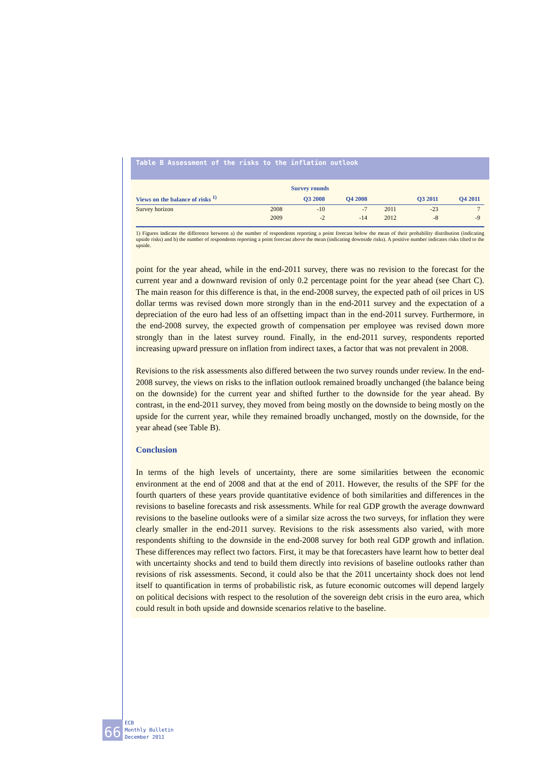Table B Assessment of the risks to the inflation outlook
| Survey rounds | | | | | | |
| --- | --- | --- | --- | --- | --- | --- |
| Views on the balance of risks <sup>1)</sup> | | Q3 2008 | Q4 2008 | | Q3 2011 | Q4 2011 |
| Survey horizon | 2008 | -10 | -7 | 2011 | -23 | 7 |
| | 2009 | -2 | -14 | 2012 | -8 | -9 |
1) Figures indicate the difference between a) the number of respondents reporting a point forecast below the mean of their probability distribution (indicating upside risks) and b) the number of respondents reporting a point forecast above the mean (indicating downside risks). A positive number indicates risks tilted to the upside.
point for the year ahead, while in the end-2011 survey, there was no revision to the forecast for the current year and a downward revision of only 0.2 percentage point for the year ahead (see Chart C). The main reason for this difference is that, in the end-2008 survey, the expected path of oil prices in US dollar terms was revised down more strongly than in the end-2011 survey and the expectation of a depreciation of the euro had less of an offsetting impact than in the end-2011 survey. Furthermore, in the end-2008 survey, the expected growth of compensation per employee was revised down more strongly than in the latest survey round. Finally, in the end-2011 survey, respondents reported increasing upward pressure on inflation from indirect taxes, a factor that was not prevalent in 2008.
Revisions to the risk assessments also differed between the two survey rounds under review. In the end-2008 survey, the views on risks to the inflation outlook remained broadly unchanged (the balance being on the downside) for the current year and shifted further to the downside for the year ahead. By contrast, in the end-2011 survey, they moved from being mostly on the downside to being mostly on the upside for the current year, while they remained broadly unchanged, mostly on the downside, for the year ahead (see Table B).
Conclusion
In terms of the high levels of uncertainty, there are some similarities between the economic environment at the end of 2008 and that at the end of 2011. However, the results of the SPF for the fourth quarters of these years provide quantitative evidence of both similarities and differences in the revisions to baseline forecasts and risk assessments. While for real GDP growth the average downward revisions to the baseline outlooks were of a similar size across the two surveys, for inflation they were clearly smaller in the end-2011 survey. Revisions to the risk assessments also varied, with more respondents shifting to the downside in the end-2008 survey for both real GDP growth and inflation. These differences may reflect two factors. First, it may be that forecasters have learnt how to better deal with uncertainty shocks and tend to build them directly into revisions of baseline outlooks rather than revisions of risk assessments. Second, it could also be that the 2011 uncertainty shock does not lend itself to quantification in terms of probabilistic risk, as future economic outcomes will depend largely on political decisions with respect to the resolution of the sovereign debt crisis in the euro area, which could result in both upside and downside scenarios relative to the baseline.
66
ECB
Monthly Bulletin
December 2011